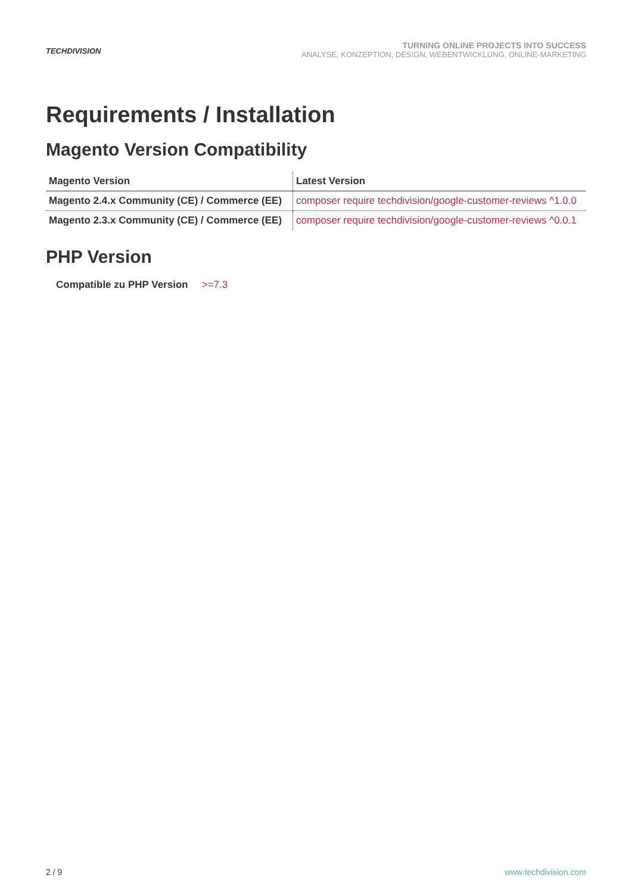TECHDIVISION
TURNING ONLINE PROJECTS INTO SUCCESS
ANALYSE, KONZEPTION, DESIGN, WEBENTWICKLUNG, ONLINE-MARKETING
Requirements / Installation
Magento Version Compatibility
| Magento Version | Latest Version |
| --- | --- |
| Magento 2.4.x Community (CE) / Commerce (EE) | composer require techdivision/google-customer-reviews ^1.0.0 |
| Magento 2.3.x Community (CE) / Commerce (EE) | composer require techdivision/google-customer-reviews ^0.0.1 |
PHP Version
Compatible zu PHP Version >=7.3
2 / 9 www.techdivision.com